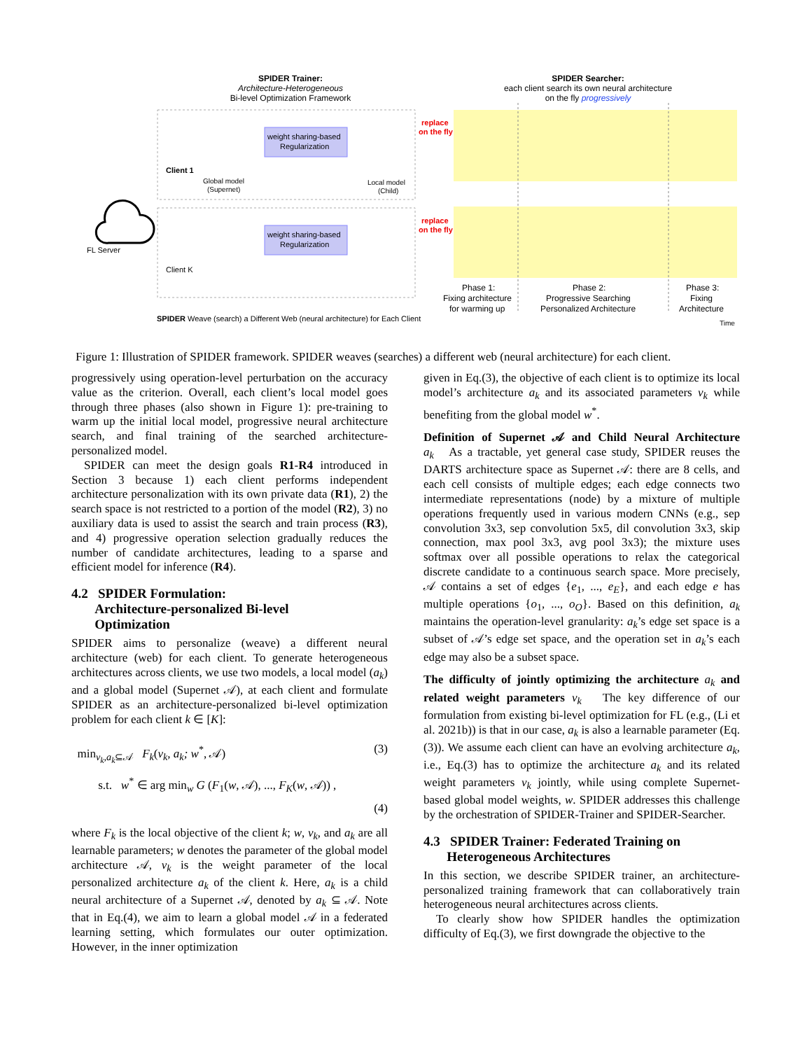SPIDER Trainer:
Architecture-Heterogeneous
Bi-level Optimization Framework
SPIDER Searcher:
each client search its own neural architecture
on the fly progressively
weight sharing-based
Regularization
weight sharing-based
Regularization
Client 1
Client K
Global model
(Supernet)
Local model
(Child)
FL Server
replace
on the fly
replace
on the fly
Phase 1:
Fixing architecture
for warming up
Phase 2:
Progressive Searching
Personalized Architecture
Phase 3:
Fixing
Architecture
SPIDER Weave (search) a Different Web (neural architecture) for Each Client
Time
Figure 1: Illustration of SPIDER framework. SPIDER weaves (searches) a different web (neural architecture) for each client.
progressively using operation-level perturbation on the accuracy value as the criterion. Overall, each client’s local model goes through three phases (also shown in Figure 1): pre-training to warm up the initial local model, progressive neural architecture search, and final training of the searched architecture-personalized model.
SPIDER can meet the design goals R1-R4 introduced in Section 3 because 1) each client performs independent architecture personalization with its own private data (R1), 2) the search space is not restricted to a portion of the model (R2), 3) no auxiliary data is used to assist the search and train process (R3), and 4) progressive operation selection gradually reduces the number of candidate architectures, leading to a sparse and efficient model for inference (R4).
4.2 SPIDER Formulation:
Architecture-personalized Bi-level
Optimization
SPIDER aims to personalize (weave) a different neural architecture (web) for each client. To generate heterogeneous architectures across clients, we use two models, a local model (a<sub>k</sub>) and a global model (Supernet 𝒜), at each client and formulate SPIDER as an architecture-personalized bi-level optimization problem for each client k ∈ [K]:
min<sub>v<sub>k</sub>,a<sub>k</sub>⊆𝒜</sub> F<sub>k</sub>(v<sub>k</sub>, a<sub>k</sub>; w<sup>*</sup>, 𝒜) (3)
s.t. w<sup>*</sup> ∈ arg min<sub>w</sub> G (F<sub>1</sub>(w, 𝒜), ..., F<sub>K</sub>(w, 𝒜)) ,
(4)
where F<sub>k</sub> is the local objective of the client k; w, v<sub>k</sub>, and a<sub>k</sub> are all learnable parameters; w denotes the parameter of the global model architecture 𝒜, v<sub>k</sub> is the weight parameter of the local personalized architecture a<sub>k</sub> of the client k. Here, a<sub>k</sub> is a child neural architecture of a Supernet 𝒜, denoted by a<sub>k</sub> ⊆ 𝒜. Note that in Eq.(4), we aim to learn a global model 𝒜 in a federated learning setting, which formulates our outer optimization. However, in the inner optimization
given in Eq.(3), the objective of each client is to optimize its local model’s architecture a<sub>k</sub> and its associated parameters v<sub>k</sub> while benefiting from the global model w<sup>*</sup>.
Definition of Supernet 𝒜 and Child Neural Architecture a<sub>k</sub> As a tractable, yet general case study, SPIDER reuses the DARTS architecture space as Supernet 𝒜: there are 8 cells, and each cell consists of multiple edges; each edge connects two intermediate representations (node) by a mixture of multiple operations frequently used in various modern CNNs (e.g., sep convolution 3x3, sep convolution 5x5, dil convolution 3x3, skip connection, max pool 3x3, avg pool 3x3); the mixture uses softmax over all possible operations to relax the categorical discrete candidate to a continuous search space. More precisely, 𝒜 contains a set of edges {e<sub>1</sub>, ..., e<sub>E</sub>}, and each edge e has multiple operations {o<sub>1</sub>, ..., o<sub>O</sub>}. Based on this definition, a<sub>k</sub> maintains the operation-level granularity: a<sub>k</sub>’s edge set space is a subset of 𝒜’s edge set space, and the operation set in a<sub>k</sub>’s each edge may also be a subset space.
The difficulty of jointly optimizing the architecture a<sub>k</sub> and related weight parameters v<sub>k</sub> The key difference of our formulation from existing bi-level optimization for FL (e.g., (Li et al. 2021b)) is that in our case, a<sub>k</sub> is also a learnable parameter (Eq.(3)). We assume each client can have an evolving architecture a<sub>k</sub>, i.e., Eq.(3) has to optimize the architecture a<sub>k</sub> and its related weight parameters v<sub>k</sub> jointly, while using complete Supernet-based global model weights, w. SPIDER addresses this challenge by the orchestration of SPIDER-Trainer and SPIDER-Searcher.
4.3 SPIDER Trainer: Federated Training on
Heterogeneous Architectures
In this section, we describe SPIDER trainer, an architecture-personalized training framework that can collaboratively train heterogeneous neural architectures across clients.
To clearly show how SPIDER handles the optimization difficulty of Eq.(3), we first downgrade the objective to the